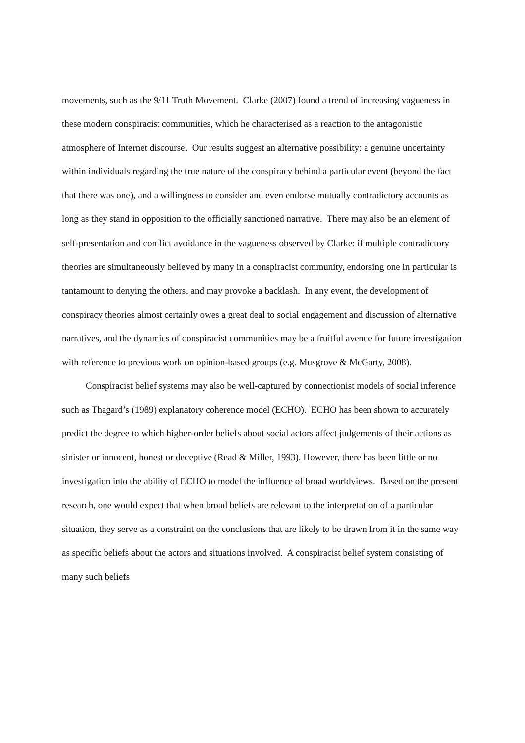movements, such as the 9/11 Truth Movement. Clarke (2007) found a trend of increasing vagueness in these modern conspiracist communities, which he characterised as a reaction to the antagonistic atmosphere of Internet discourse. Our results suggest an alternative possibility: a genuine uncertainty within individuals regarding the true nature of the conspiracy behind a particular event (beyond the fact that there was one), and a willingness to consider and even endorse mutually contradictory accounts as long as they stand in opposition to the officially sanctioned narrative. There may also be an element of self-presentation and conflict avoidance in the vagueness observed by Clarke: if multiple contradictory theories are simultaneously believed by many in a conspiracist community, endorsing one in particular is tantamount to denying the others, and may provoke a backlash. In any event, the development of conspiracy theories almost certainly owes a great deal to social engagement and discussion of alternative narratives, and the dynamics of conspiracist communities may be a fruitful avenue for future investigation with reference to previous work on opinion-based groups (e.g. Musgrove & McGarty, 2008).
Conspiracist belief systems may also be well-captured by connectionist models of social inference such as Thagard’s (1989) explanatory coherence model (ECHO). ECHO has been shown to accurately predict the degree to which higher-order beliefs about social actors affect judgements of their actions as sinister or innocent, honest or deceptive (Read & Miller, 1993). However, there has been little or no investigation into the ability of ECHO to model the influence of broad worldviews. Based on the present research, one would expect that when broad beliefs are relevant to the interpretation of a particular situation, they serve as a constraint on the conclusions that are likely to be drawn from it in the same way as specific beliefs about the actors and situations involved. A conspiracist belief system consisting of many such beliefs